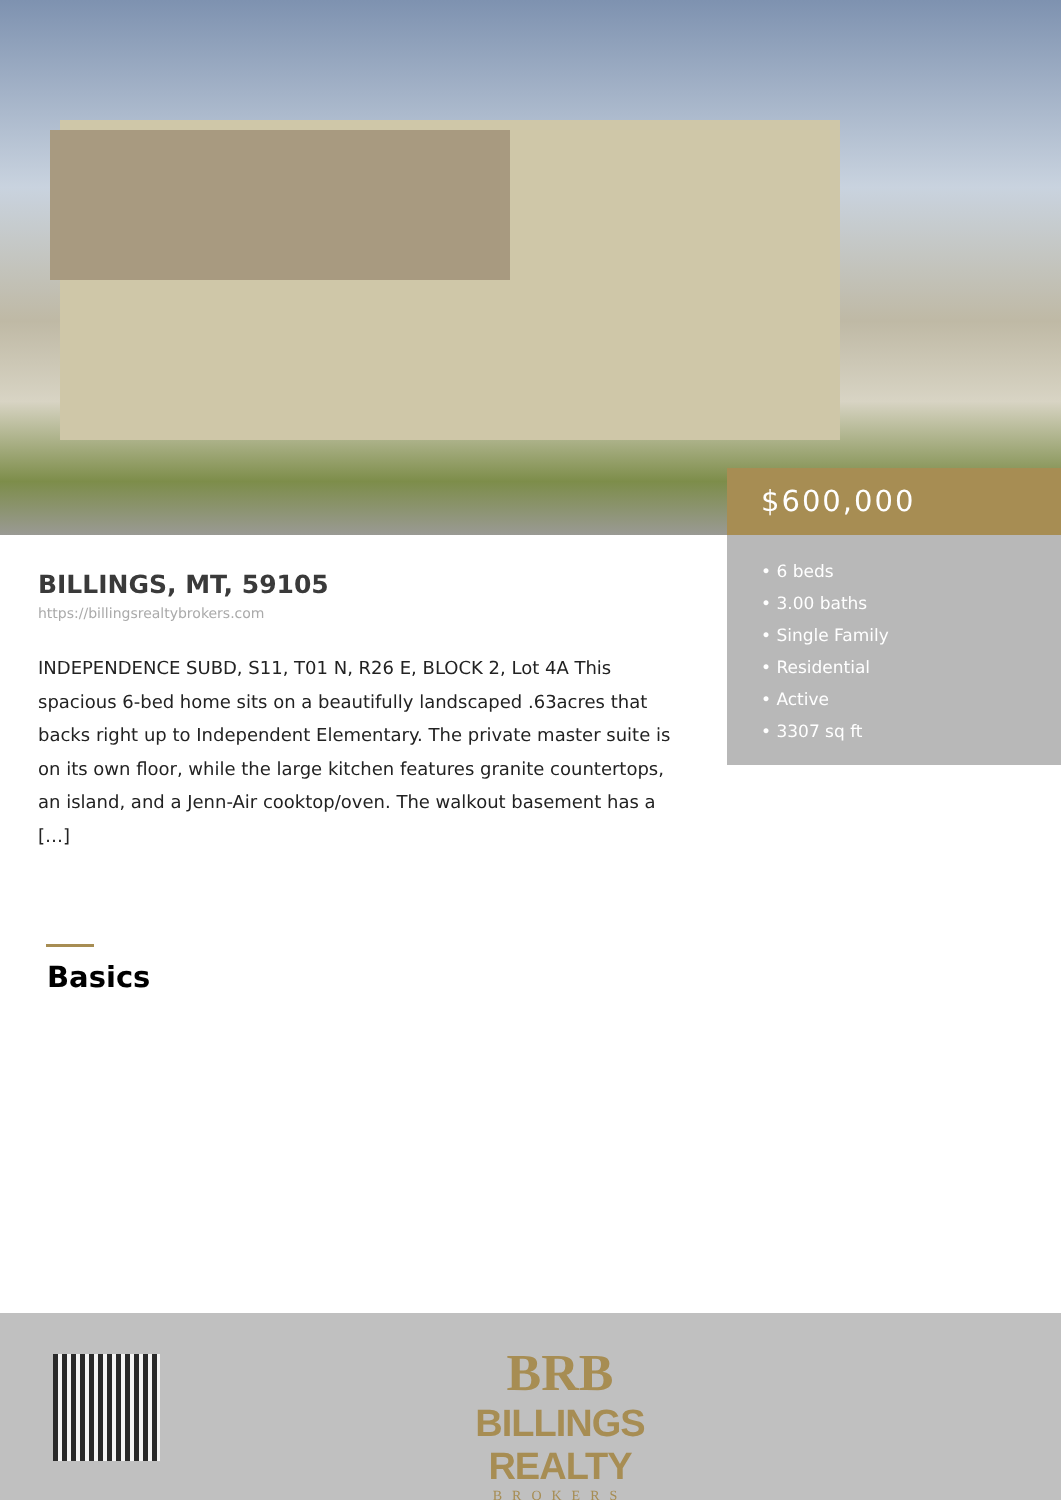$600,000
• 6 beds
• 3.00 baths
• Single Family
• Residential
• Active
• 3307 sq ft
BILLINGS, MT, 59105
https://billingsrealtybrokers.com
INDEPENDENCE SUBD, S11, T01 N, R26 E, BLOCK 2, Lot 4A This spacious 6-bed home sits on a beautifully landscaped .63acres that backs right up to Independent Elementary. The private master suite is on its own floor, while the large kitchen features granite countertops, an island, and a Jenn-Air cooktop/oven. The walkout basement has a […]
Basics
BRB
BILLINGS REALTY
BROKERS